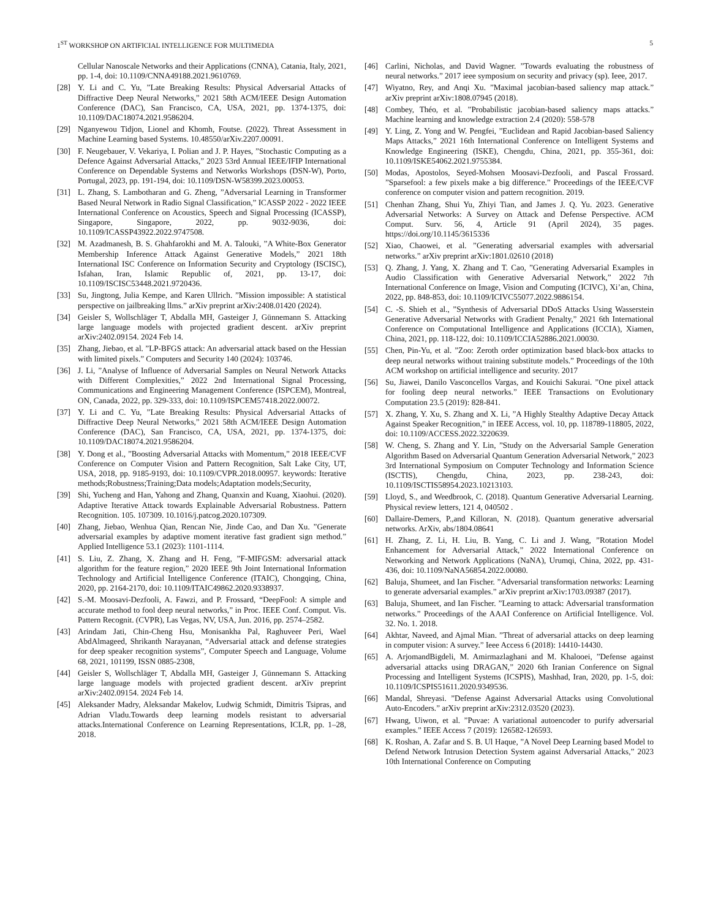1<sup>ST</sup> WORKSHOP ON ARTIFICIAL INTELLIGENCE FOR MULTIMEDIA 5
Cellular Nanoscale Networks and their Applications (CNNA), Catania, Italy, 2021, pp. 1-4, doi: 10.1109/CNNA49188.2021.9610769.
[28] Y. Li and C. Yu, ”Late Breaking Results: Physical Adversarial Attacks of Diffractive Deep Neural Networks,” 2021 58th ACM/IEEE Design Automation Conference (DAC), San Francisco, CA, USA, 2021, pp. 1374-1375, doi: 10.1109/DAC18074.2021.9586204.
[29] Nganyewou Tidjon, Lionel and Khomh, Foutse. (2022). Threat Assessment in Machine Learning based Systems. 10.48550/arXiv.2207.00091.
[30] F. Neugebauer, V. Vekariya, I. Polian and J. P. Hayes, ”Stochastic Computing as a Defence Against Adversarial Attacks,” 2023 53rd Annual IEEE/IFIP International Conference on Dependable Systems and Networks Workshops (DSN-W), Porto, Portugal, 2023, pp. 191-194, doi: 10.1109/DSN-W58399.2023.00053.
[31] L. Zhang, S. Lambotharan and G. Zheng, ”Adversarial Learning in Transformer Based Neural Network in Radio Signal Classification,” ICASSP 2022 - 2022 IEEE International Conference on Acoustics, Speech and Signal Processing (ICASSP), Singapore, Singapore, 2022, pp. 9032-9036, doi: 10.1109/ICASSP43922.2022.9747508.
[32] M. Azadmanesh, B. S. Ghahfarokhi and M. A. Talouki, ”A White-Box Generator Membership Inference Attack Against Generative Models,” 2021 18th International ISC Conference on Information Security and Cryptology (ISCISC), Isfahan, Iran, Islamic Republic of, 2021, pp. 13-17, doi: 10.1109/ISCISC53448.2021.9720436.
[33] Su, Jingtong, Julia Kempe, and Karen Ullrich. ”Mission impossible: A statistical perspective on jailbreaking llms.” arXiv preprint arXiv:2408.01420 (2024).
[34] Geisler S, Wollschläger T, Abdalla MH, Gasteiger J, Günnemann S. Attacking large language models with projected gradient descent. arXiv preprint arXiv:2402.09154. 2024 Feb 14.
[35] Zhang, Jiebao, et al. ”LP-BFGS attack: An adversarial attack based on the Hessian with limited pixels.” Computers and Security 140 (2024): 103746.
[36] J. Li, ”Analyse of Influence of Adversarial Samples on Neural Network Attacks with Different Complexities,” 2022 2nd International Signal Processing, Communications and Engineering Management Conference (ISPCEM), Montreal, ON, Canada, 2022, pp. 329-333, doi: 10.1109/ISPCEM57418.2022.00072.
[37] Y. Li and C. Yu, ”Late Breaking Results: Physical Adversarial Attacks of Diffractive Deep Neural Networks,” 2021 58th ACM/IEEE Design Automation Conference (DAC), San Francisco, CA, USA, 2021, pp. 1374-1375, doi: 10.1109/DAC18074.2021.9586204.
[38] Y. Dong et al., ”Boosting Adversarial Attacks with Momentum,” 2018 IEEE/CVF Conference on Computer Vision and Pattern Recognition, Salt Lake City, UT, USA, 2018, pp. 9185-9193, doi: 10.1109/CVPR.2018.00957. keywords: Iterative methods;Robustness;Training;Data models;Adaptation models;Security,
[39] Shi, Yucheng and Han, Yahong and Zhang, Quanxin and Kuang, Xiaohui. (2020). Adaptive Iterative Attack towards Explainable Adversarial Robustness. Pattern Recognition. 105. 107309. 10.1016/j.patcog.2020.107309.
[40] Zhang, Jiebao, Wenhua Qian, Rencan Nie, Jinde Cao, and Dan Xu. ”Generate adversarial examples by adaptive moment iterative fast gradient sign method.” Applied Intelligence 53.1 (2023): 1101-1114.
[41] S. Liu, Z. Zhang, X. Zhang and H. Feng, ”F-MIFGSM: adversarial attack algorithm for the feature region,” 2020 IEEE 9th Joint International Information Technology and Artificial Intelligence Conference (ITAIC), Chongqing, China, 2020, pp. 2164-2170, doi: 10.1109/ITAIC49862.2020.9338937.
[42] S.-M. Moosavi-Dezfooli, A. Fawzi, and P. Frossard, “DeepFool: A simple and accurate method to fool deep neural networks,” in Proc. IEEE Conf. Comput. Vis. Pattern Recognit. (CVPR), Las Vegas, NV, USA, Jun. 2016, pp. 2574–2582.
[43] Arindam Jati, Chin-Cheng Hsu, Monisankha Pal, Raghuveer Peri, Wael AbdAlmageed, Shrikanth Narayanan, “Adversarial attack and defense strategies for deep speaker recognition systems”, Computer Speech and Language, Volume 68, 2021, 101199, ISSN 0885-2308,
[44] Geisler S, Wollschläger T, Abdalla MH, Gasteiger J, Günnemann S. Attacking large language models with projected gradient descent. arXiv preprint arXiv:2402.09154. 2024 Feb 14.
[45] Aleksander Madry, Aleksandar Makelov, Ludwig Schmidt, Dimitris Tsipras, and Adrian Vladu.Towards deep learning models resistant to adversarial attacks.International Conference on Learning Representations, ICLR, pp. 1–28, 2018.
[46] Carlini, Nicholas, and David Wagner. ”Towards evaluating the robustness of neural networks.” 2017 ieee symposium on security and privacy (sp). Ieee, 2017.
[47] Wiyatno, Rey, and Anqi Xu. ”Maximal jacobian-based saliency map attack.” arXiv preprint arXiv:1808.07945 (2018).
[48] Combey, Théo, et al. ”Probabilistic jacobian-based saliency maps attacks.” Machine learning and knowledge extraction 2.4 (2020): 558-578
[49] Y. Ling, Z. Yong and W. Pengfei, ”Euclidean and Rapid Jacobian-based Saliency Maps Attacks,” 2021 16th International Conference on Intelligent Systems and Knowledge Engineering (ISKE), Chengdu, China, 2021, pp. 355-361, doi: 10.1109/ISKE54062.2021.9755384.
[50] Modas, Apostolos, Seyed-Mohsen Moosavi-Dezfooli, and Pascal Frossard. ”Sparsefool: a few pixels make a big difference.” Proceedings of the IEEE/CVF conference on computer vision and pattern recognition. 2019.
[51] Chenhan Zhang, Shui Yu, Zhiyi Tian, and James J. Q. Yu. 2023. Generative Adversarial Networks: A Survey on Attack and Defense Perspective. ACM Comput. Surv. 56, 4, Article 91 (April 2024), 35 pages. https://doi.org/10.1145/3615336
[52] Xiao, Chaowei, et al. ”Generating adversarial examples with adversarial networks.” arXiv preprint arXiv:1801.02610 (2018)
[53] Q. Zhang, J. Yang, X. Zhang and T. Cao, ”Generating Adversarial Examples in Audio Classification with Generative Adversarial Network,” 2022 7th International Conference on Image, Vision and Computing (ICIVC), Xi’an, China, 2022, pp. 848-853, doi: 10.1109/ICIVC55077.2022.9886154.
[54] C. -S. Shieh et al., ”Synthesis of Adversarial DDoS Attacks Using Wasserstein Generative Adversarial Networks with Gradient Penalty,” 2021 6th International Conference on Computational Intelligence and Applications (ICCIA), Xiamen, China, 2021, pp. 118-122, doi: 10.1109/ICCIA52886.2021.00030.
[55] Chen, Pin-Yu, et al. ”Zoo: Zeroth order optimization based black-box attacks to deep neural networks without training substitute models.” Proceedings of the 10th ACM workshop on artificial intelligence and security. 2017
[56] Su, Jiawei, Danilo Vasconcellos Vargas, and Kouichi Sakurai. ”One pixel attack for fooling deep neural networks.” IEEE Transactions on Evolutionary Computation 23.5 (2019): 828-841.
[57] X. Zhang, Y. Xu, S. Zhang and X. Li, ”A Highly Stealthy Adaptive Decay Attack Against Speaker Recognition,” in IEEE Access, vol. 10, pp. 118789-118805, 2022, doi: 10.1109/ACCESS.2022.3220639.
[58] W. Cheng, S. Zhang and Y. Lin, ”Study on the Adversarial Sample Generation Algorithm Based on Adversarial Quantum Generation Adversarial Network,” 2023 3rd International Symposium on Computer Technology and Information Science (ISCTIS), Chengdu, China, 2023, pp. 238-243, doi: 10.1109/ISCTIS58954.2023.10213103.
[59] Lloyd, S., and Weedbrook, C. (2018). Quantum Generative Adversarial Learning. Physical review letters, 121 4, 040502 .
[60] Dallaire-Demers, P.,and Killoran, N. (2018). Quantum generative adversarial networks. ArXiv, abs/1804.08641
[61] H. Zhang, Z. Li, H. Liu, B. Yang, C. Li and J. Wang, ”Rotation Model Enhancement for Adversarial Attack,” 2022 International Conference on Networking and Network Applications (NaNA), Urumqi, China, 2022, pp. 431-436, doi: 10.1109/NaNA56854.2022.00080.
[62] Baluja, Shumeet, and Ian Fischer. ”Adversarial transformation networks: Learning to generate adversarial examples.” arXiv preprint arXiv:1703.09387 (2017).
[63] Baluja, Shumeet, and Ian Fischer. ”Learning to attack: Adversarial transformation networks.” Proceedings of the AAAI Conference on Artificial Intelligence. Vol. 32. No. 1. 2018.
[64] Akhtar, Naveed, and Ajmal Mian. ”Threat of adversarial attacks on deep learning in computer vision: A survey.” Ieee Access 6 (2018): 14410-14430.
[65] A. ArjomandBigdeli, M. Amirmazlaghani and M. Khalooei, ”Defense against adversarial attacks using DRAGAN,” 2020 6th Iranian Conference on Signal Processing and Intelligent Systems (ICSPIS), Mashhad, Iran, 2020, pp. 1-5, doi: 10.1109/ICSPIS51611.2020.9349536.
[66] Mandal, Shreyasi. ”Defense Against Adversarial Attacks using Convolutional Auto-Encoders.” arXiv preprint arXiv:2312.03520 (2023).
[67] Hwang, Uiwon, et al. ”Puvae: A variational autoencoder to purify adversarial examples.” IEEE Access 7 (2019): 126582-126593.
[68] K. Roshan, A. Zafar and S. B. Ul Haque, ”A Novel Deep Learning based Model to Defend Network Intrusion Detection System against Adversarial Attacks,” 2023 10th International Conference on Computing